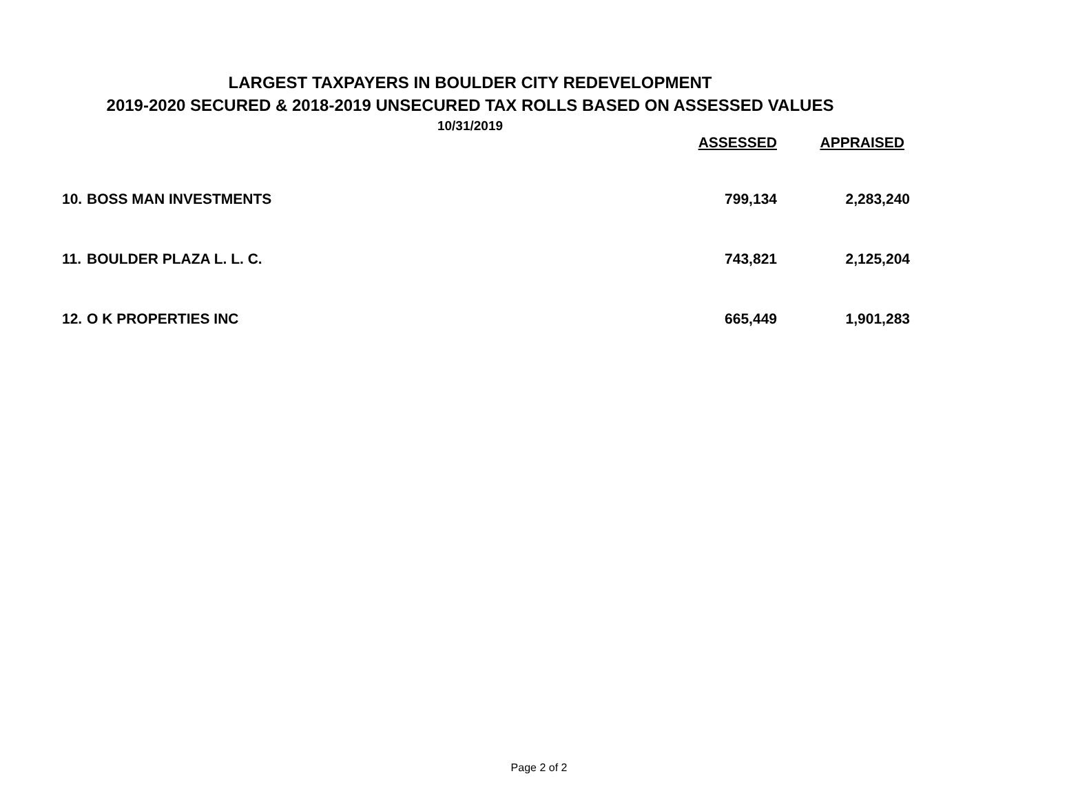LARGEST TAXPAYERS IN BOULDER CITY REDEVELOPMENT
2019-2020 SECURED & 2018-2019 UNSECURED TAX ROLLS BASED ON ASSESSED VALUES
10/31/2019
| | | ASSESSED | APPRAISED |
| --- | --- | --- | --- |
| 10. | BOSS MAN INVESTMENTS | 799,134 | 2,283,240 |
| 11. | BOULDER PLAZA L. L. C. | 743,821 | 2,125,204 |
| 12. | O K PROPERTIES INC | 665,449 | 1,901,283 |
Page 2 of 2